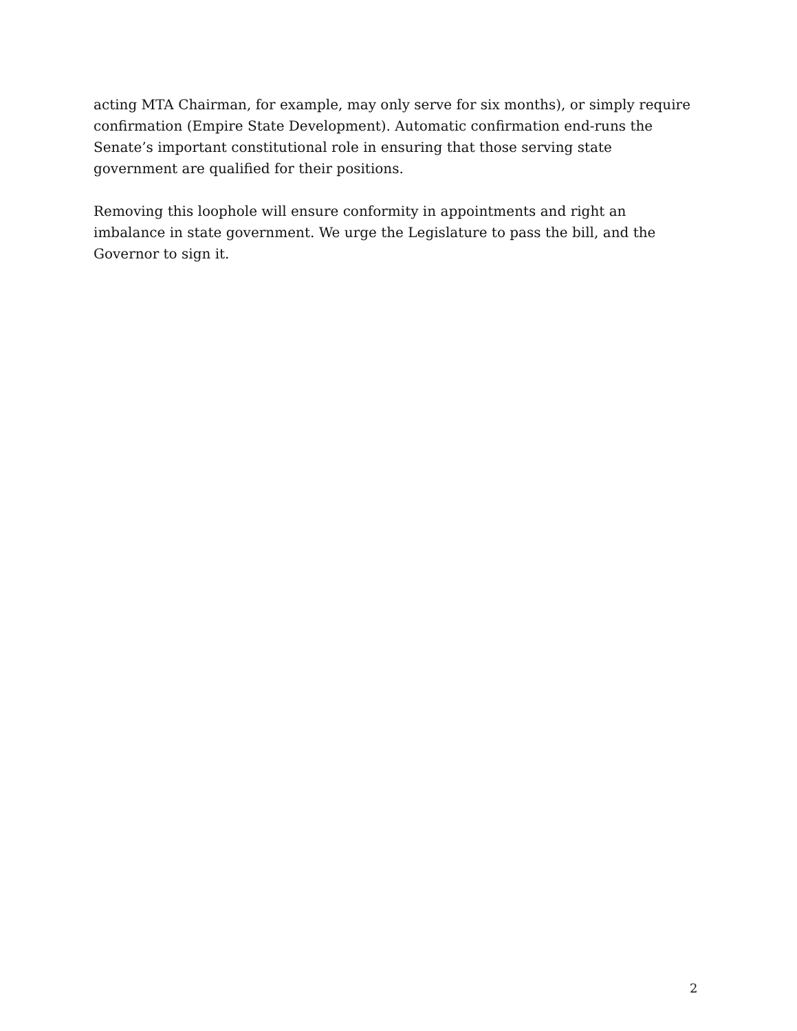acting MTA Chairman, for example, may only serve for six months), or simply require confirmation (Empire State Development). Automatic confirmation end-runs the Senate’s important constitutional role in ensuring that those serving state government are qualified for their positions.
Removing this loophole will ensure conformity in appointments and right an imbalance in state government. We urge the Legislature to pass the bill, and the Governor to sign it.
2